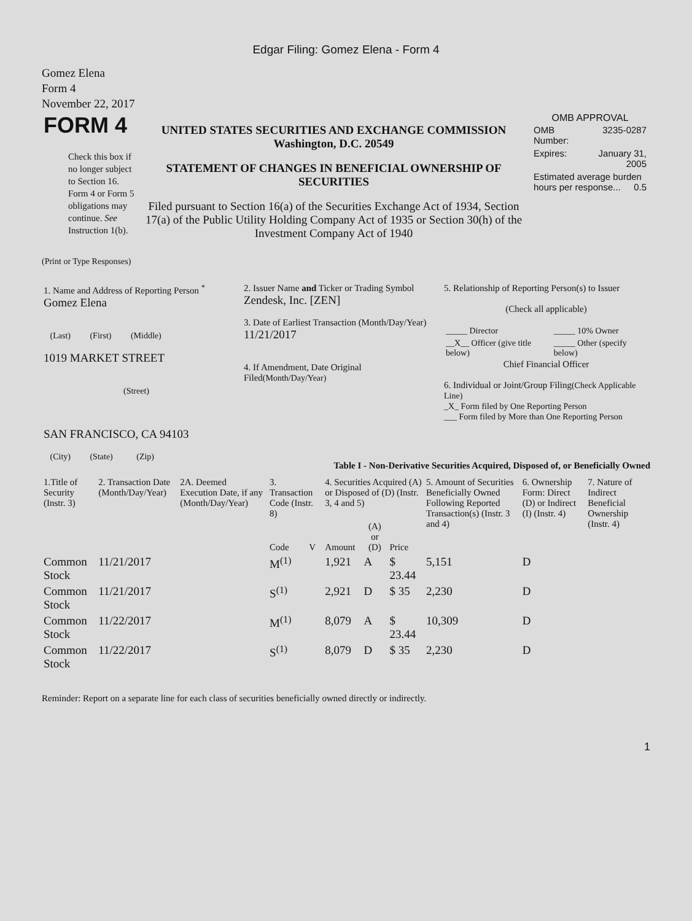Edgar Filing: Gomez Elena - Form 4
Gomez Elena
Form 4
November 22, 2017
| FORM 4 Check this box if no longer subject to Section 16. Form 4 or Form 5 obligations may continue. See Instruction 1(b). | UNITED STATES SECURITIES AND EXCHANGE COMMISSION Washington, D.C. 20549 STATEMENT OF CHANGES IN BENEFICIAL OWNERSHIP OF SECURITIES Filed pursuant to Section 16(a) of the Securities Exchange Act of 1934, Section 17(a) of the Public Utility Holding Company Act of 1935 or Section 30(h) of the Investment Company Act of 1940 | OMB APPROVAL / OMB Number: / 3235-0287 / / Expires: / January 31, 2005 / / Estimated average burden hours per response... 0.5 / / |
(Print or Type Responses)
| 1. Name and Address of Reporting Person <sup>*</sup> Gomez Elena (Last) (First) (Middle) 1019 MARKET STREET (Street) SAN FRANCISCO, CA 94103 (City) (State) (Zip) | 2. Issuer Name and Ticker or Trading Symbol Zendesk, Inc. [ZEN] 3. Date of Earliest Transaction (Month/Day/Year) 11/21/2017 4. If Amendment, Date Original Filed (Month/Day/Year) | 5. Relationship of Reporting Person(s) to Issuer (Check all applicable) / _____ Director / _____ 10% Owner / / __X__ Officer (give title below) / _____ Other (specify below) / Chief Financial Officer 6. Individual or Joint/Group Filing (Check Applicable Line) _X_ Form filed by One Reporting Person ___ Form filed by More than One Reporting Person |
Table I - Non-Derivative Securities Acquired, Disposed of, or Beneficially Owned
| 1.Title of Security (Instr. 3) | 2. Transaction Date (Month/Day/Year) | 2A. Deemed Execution Date, if any (Month/Day/Year) | 3. Transaction Code (Instr. 8) | | 4. Securities Acquired (A) or Disposed of (D) (Instr. 3, 4 and 5) | | | 5. Amount of Securities Beneficially Owned Following Reported Transaction(s) (Instr. 3 and 4) | 6. Ownership Form: Direct (D) or Indirect (I) (Instr. 4) | 7. Nature of Indirect Beneficial Ownership (Instr. 4) |
| --- | --- | --- | --- | --- | --- | --- | --- | --- | --- | --- |
| | | | Code | V | Amount | (A) or (D) | Price | | | |
| Common Stock | 11/21/2017 | | M<sup>(1)</sup> | | 1,921 | A | $ 23.44 | 5,151 | D | |
| Common Stock | 11/21/2017 | | S<sup>(1)</sup> | | 2,921 | D | $ 35 | 2,230 | D | |
| Common Stock | 11/22/2017 | | M<sup>(1)</sup> | | 8,079 | A | $ 23.44 | 10,309 | D | |
| Common Stock | 11/22/2017 | | S<sup>(1)</sup> | | 8,079 | D | $ 35 | 2,230 | D | |
Reminder: Report on a separate line for each class of securities beneficially owned directly or indirectly.
1